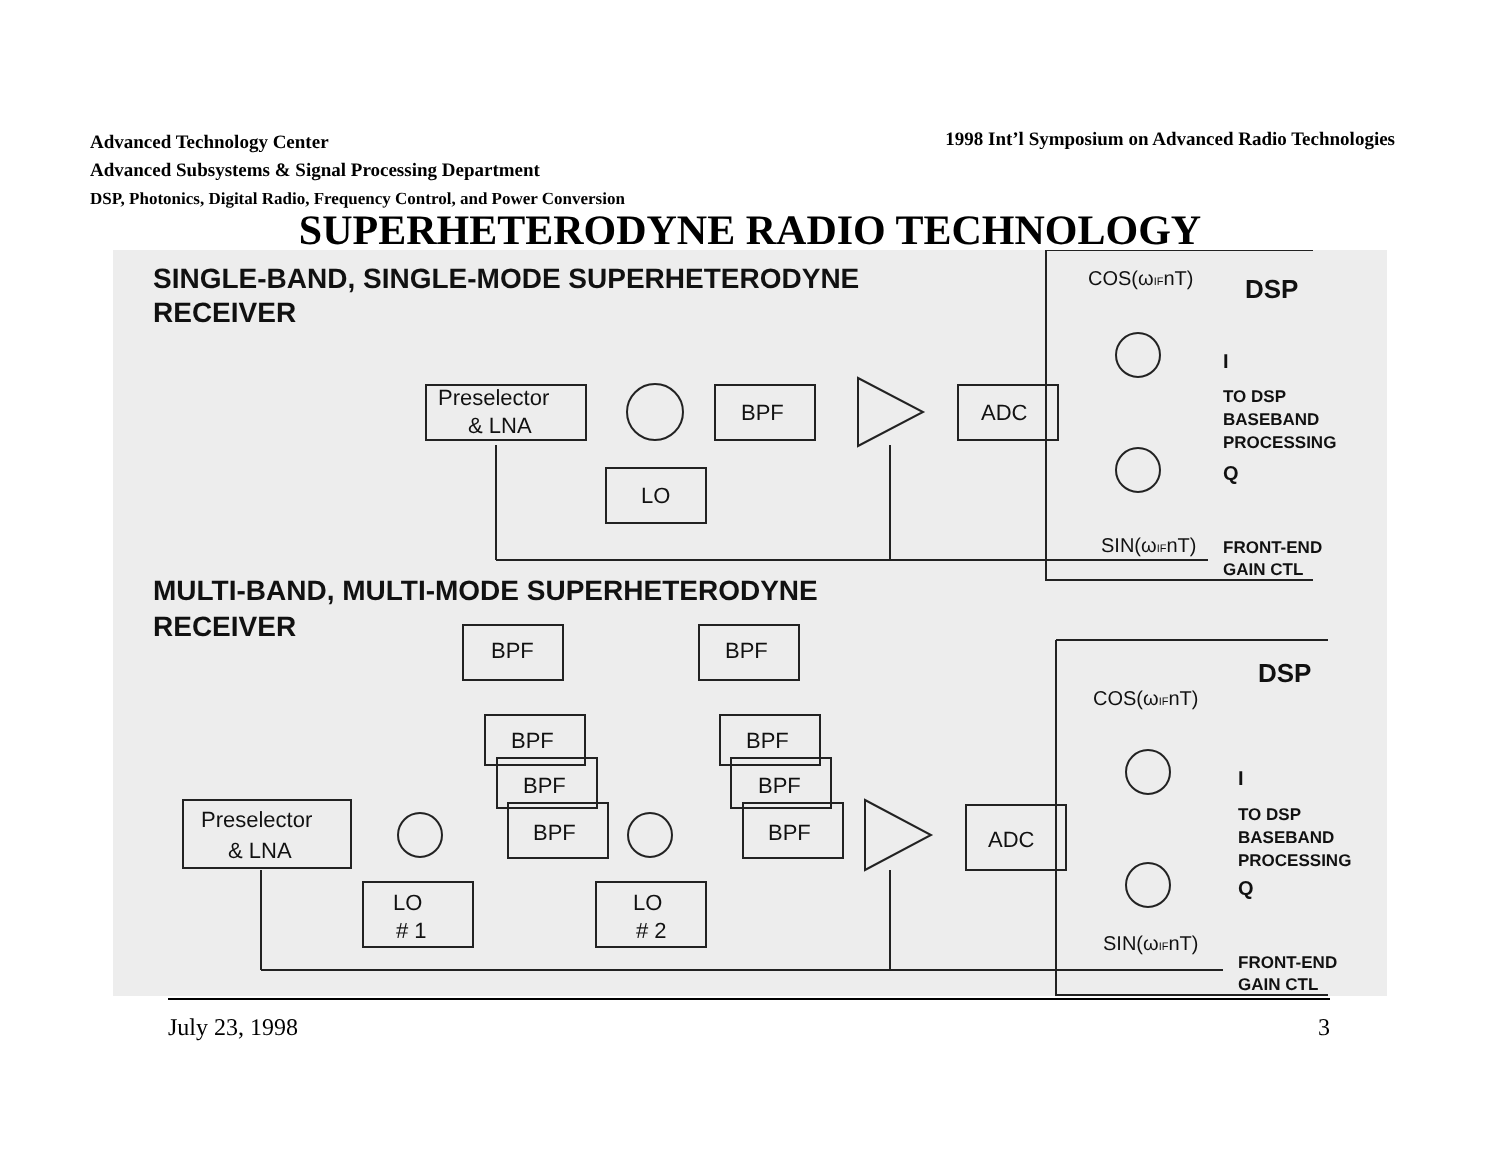Advanced Technology Center
Advanced Subsystems & Signal Processing Department
DSP, Photonics, Digital Radio, Frequency Control, and Power Conversion
1998 Int’l Symposium on Advanced Radio Technologies
SUPERHETERODYNE RADIO TECHNOLOGY
SINGLE-BAND, SINGLE-MODE SUPERHETERODYNE
RECEIVER
MULTI-BAND, MULTI-MODE SUPERHETERODYNE
RECEIVER
DSP
DSP
TO DSP
BASEBAND
PROCESSING
FRONT-END
GAIN CTL
TO DSP
BASEBAND
PROCESSING
FRONT-END
GAIN CTL
I
Q
I
Q
COS(ωIFnT)
SIN(ωIFnT)
COS(ωIFnT)
SIN(ωIFnT)
Preselector
& LNA
BPF
ADC
LO
Preselector
& LNA
BPF
BPF
BPF
BPF
BPF
BPF
BPF
BPF
ADC
LO
# 1
LO
# 2
July 23, 1998 3